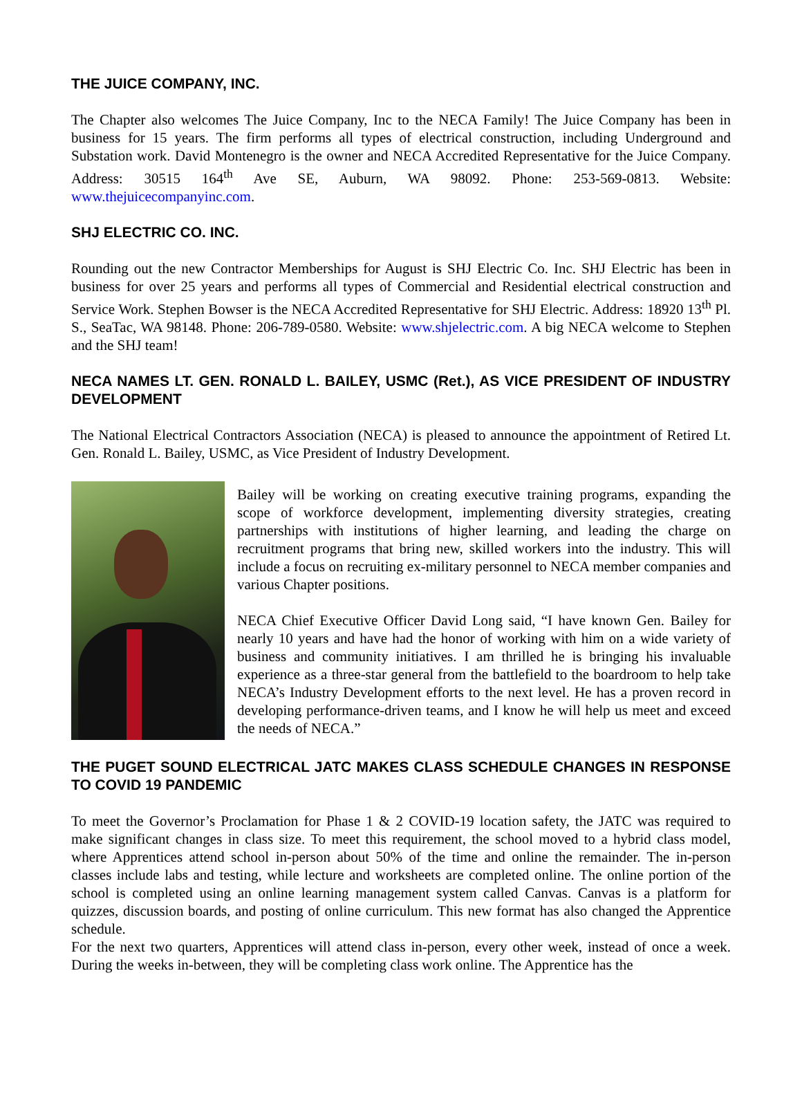THE JUICE COMPANY, INC.
The Chapter also welcomes The Juice Company, Inc to the NECA Family! The Juice Company has been in business for 15 years. The firm performs all types of electrical construction, including Underground and Substation work. David Montenegro is the owner and NECA Accredited Representative for the Juice Company. Address: 30515 164<sup>th</sup> Ave SE, Auburn, WA 98092. Phone: 253-569-0813. Website: www.thejuicecompanyinc.com.
SHJ ELECTRIC CO. INC.
Rounding out the new Contractor Memberships for August is SHJ Electric Co. Inc. SHJ Electric has been in business for over 25 years and performs all types of Commercial and Residential electrical construction and Service Work. Stephen Bowser is the NECA Accredited Representative for SHJ Electric. Address: 18920 13<sup>th</sup> Pl. S., SeaTac, WA 98148. Phone: 206-789-0580. Website: www.shjelectric.com. A big NECA welcome to Stephen and the SHJ team!
NECA NAMES LT. GEN. RONALD L. BAILEY, USMC (Ret.), AS VICE PRESIDENT OF INDUSTRY DEVELOPMENT
The National Electrical Contractors Association (NECA) is pleased to announce the appointment of Retired Lt. Gen. Ronald L. Bailey, USMC, as Vice President of Industry Development.
Bailey will be working on creating executive training programs, expanding the scope of workforce development, implementing diversity strategies, creating partnerships with institutions of higher learning, and leading the charge on recruitment programs that bring new, skilled workers into the industry. This will include a focus on recruiting ex-military personnel to NECA member companies and various Chapter positions.
NECA Chief Executive Officer David Long said, “I have known Gen. Bailey for nearly 10 years and have had the honor of working with him on a wide variety of business and community initiatives. I am thrilled he is bringing his invaluable experience as a three-star general from the battlefield to the boardroom to help take NECA’s Industry Development efforts to the next level. He has a proven record in developing performance-driven teams, and I know he will help us meet and exceed the needs of NECA.”
THE PUGET SOUND ELECTRICAL JATC MAKES CLASS SCHEDULE CHANGES IN RESPONSE TO COVID 19 PANDEMIC
To meet the Governor’s Proclamation for Phase 1 & 2 COVID-19 location safety, the JATC was required to make significant changes in class size. To meet this requirement, the school moved to a hybrid class model, where Apprentices attend school in-person about 50% of the time and online the remainder. The in-person classes include labs and testing, while lecture and worksheets are completed online. The online portion of the school is completed using an online learning management system called Canvas. Canvas is a platform for quizzes, discussion boards, and posting of online curriculum. This new format has also changed the Apprentice schedule.
For the next two quarters, Apprentices will attend class in-person, every other week, instead of once a week. During the weeks in-between, they will be completing class work online. The Apprentice has the